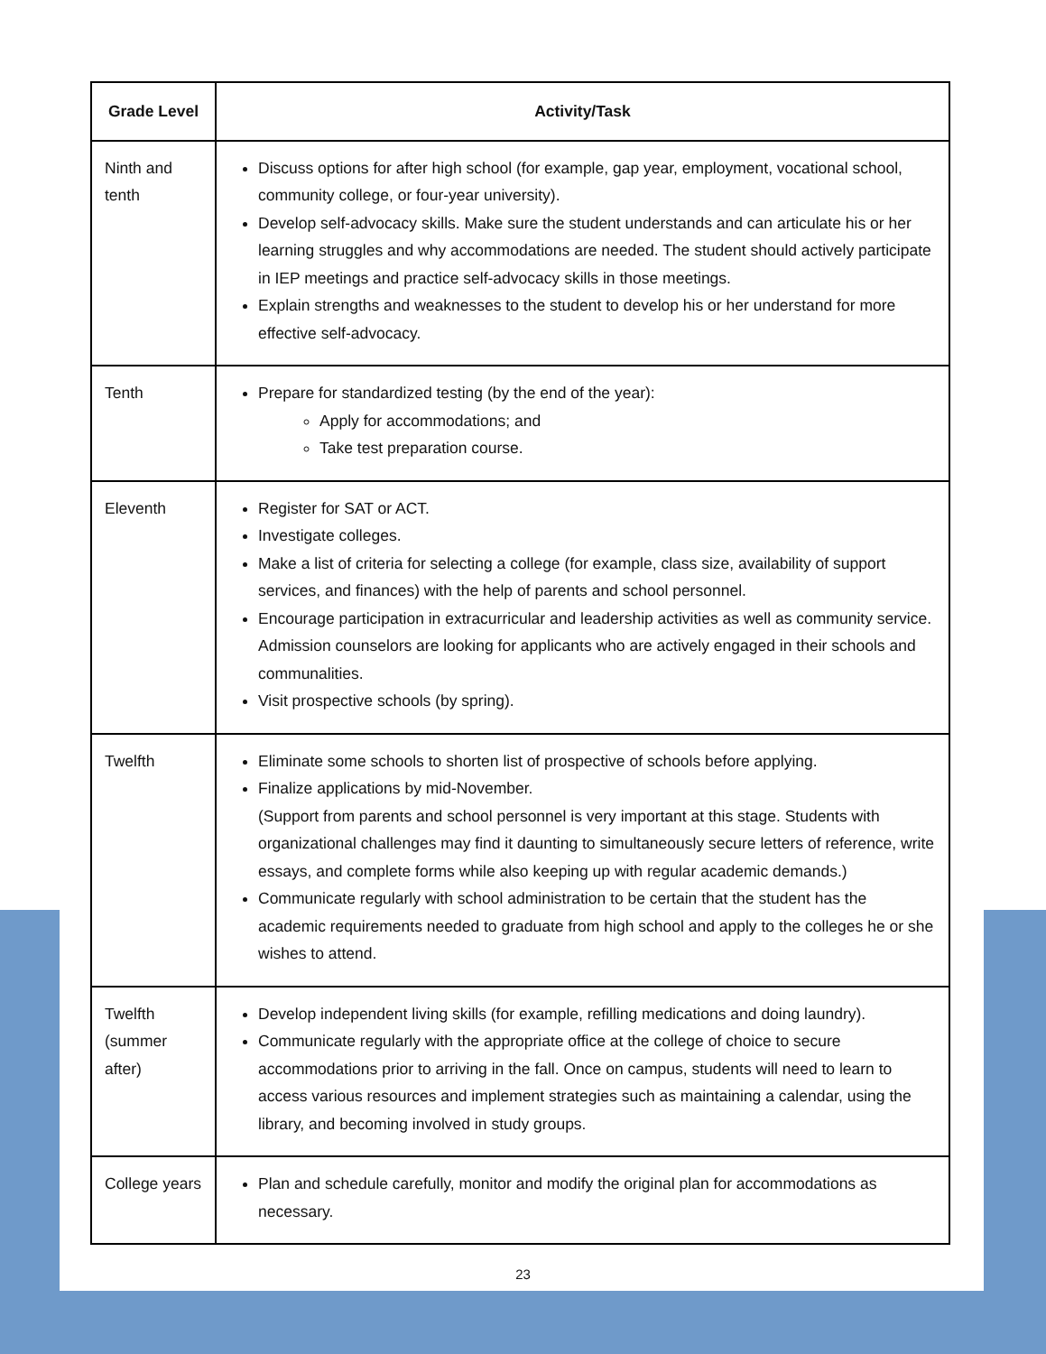| Grade Level | Activity/Task |
| --- | --- |
| Ninth and tenth | Discuss options for after high school (for example, gap year, employment, vocational school, community college, or four-year university). Develop self-advocacy skills. Make sure the student understands and can articulate his or her learning struggles and why accommodations are needed. The student should actively participate in IEP meetings and practice self-advocacy skills in those meetings. Explain strengths and weaknesses to the student to develop his or her understand for more effective self-advocacy. |
| Tenth | Prepare for standardized testing (by the end of the year): Apply for accommodations; and Take test preparation course. |
| Eleventh | Register for SAT or ACT. Investigate colleges. Make a list of criteria for selecting a college (for example, class size, availability of support services, and finances) with the help of parents and school personnel. Encourage participation in extracurricular and leadership activities as well as community service. Admission counselors are looking for applicants who are actively engaged in their schools and communalities. Visit prospective schools (by spring). |
| Twelfth | Eliminate some schools to shorten list of prospective of schools before applying. Finalize applications by mid-November. (Support from parents and school personnel is very important at this stage. Students with organizational challenges may find it daunting to simultaneously secure letters of reference, write essays, and complete forms while also keeping up with regular academic demands.) Communicate regularly with school administration to be certain that the student has the academic requirements needed to graduate from high school and apply to the colleges he or she wishes to attend. |
| Twelfth (summer after) | Develop independent living skills (for example, refilling medications and doing laundry). Communicate regularly with the appropriate office at the college of choice to secure accommodations prior to arriving in the fall. Once on campus, students will need to learn to access various resources and implement strategies such as maintaining a calendar, using the library, and becoming involved in study groups. |
| College years | Plan and schedule carefully, monitor and modify the original plan for accommodations as necessary. |
23